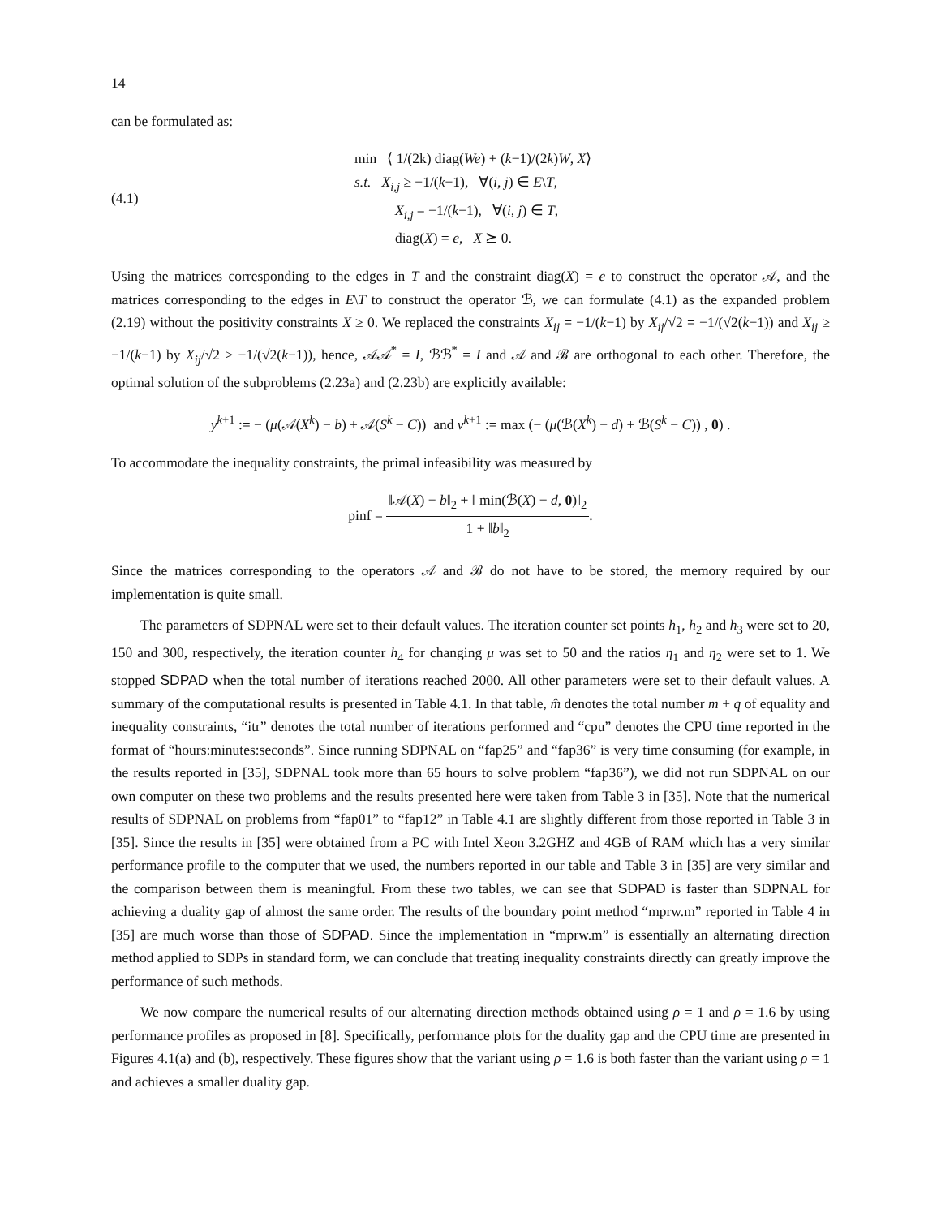14
can be formulated as:
(4.1)
min ⟨ 1/(2k) diag(We) + (k−1)/(2k)W, X⟩
s.t. X<sub>i,j</sub> ≥ −1/(k−1), ∀(i, j) ∈ E\T,
X<sub>i,j</sub> = −1/(k−1), ∀(i, j) ∈ T,
diag(X) = e, X ⪰ 0.
Using the matrices corresponding to the edges in T and the constraint diag(X) = e to construct the operator 𝒜, and the matrices corresponding to the edges in E\T to construct the operator ℬ, we can formulate (4.1) as the expanded problem (2.19) without the positivity constraints X ≥ 0. We replaced the constraints X<sub>ij</sub> = −1/(k−1) by X<sub>ij</sub>/√2 = −1/(√2(k−1)) and X<sub>ij</sub> ≥ −1/(k−1) by X<sub>ij</sub>/√2 ≥ −1/(√2(k−1)), hence, 𝒜𝒜<sup>*</sup> = I, ℬℬ<sup>*</sup> = I and 𝒜 and ℬ are orthogonal to each other. Therefore, the optimal solution of the subproblems (2.23a) and (2.23b) are explicitly available:
y<sup>k+1</sup> := − (μ(𝒜(X<sup>k</sup>) − b) + 𝒜(S<sup>k</sup> − C)) and v<sup>k+1</sup> := max (− (μ(ℬ(X<sup>k</sup>) − d) + ℬ(S<sup>k</sup> − C)) , 0) .
To accommodate the inequality constraints, the primal infeasibility was measured by
pinf = ‖𝒜(X) − b‖<sub>2</sub> + ‖ min(ℬ(X) − d, 0)‖<sub>2</sub> 1 + ‖b‖<sub>2</sub>.
Since the matrices corresponding to the operators 𝒜 and ℬ do not have to be stored, the memory required by our implementation is quite small.
The parameters of SDPNAL were set to their default values. The iteration counter set points h<sub>1</sub>, h<sub>2</sub> and h<sub>3</sub> were set to 20, 150 and 300, respectively, the iteration counter h<sub>4</sub> for changing μ was set to 50 and the ratios η<sub>1</sub> and η<sub>2</sub> were set to 1. We stopped SDPAD when the total number of iterations reached 2000. All other parameters were set to their default values. A summary of the computational results is presented in Table 4.1. In that table, m̂ denotes the total number m + q of equality and inequality constraints, “itr” denotes the total number of iterations performed and “cpu” denotes the CPU time reported in the format of “hours:minutes:seconds”. Since running SDPNAL on “fap25” and “fap36” is very time consuming (for example, in the results reported in [35], SDPNAL took more than 65 hours to solve problem “fap36”), we did not run SDPNAL on our own computer on these two problems and the results presented here were taken from Table 3 in [35]. Note that the numerical results of SDPNAL on problems from “fap01” to “fap12” in Table 4.1 are slightly different from those reported in Table 3 in [35]. Since the results in [35] were obtained from a PC with Intel Xeon 3.2GHZ and 4GB of RAM which has a very similar performance profile to the computer that we used, the numbers reported in our table and Table 3 in [35] are very similar and the comparison between them is meaningful. From these two tables, we can see that SDPAD is faster than SDPNAL for achieving a duality gap of almost the same order. The results of the boundary point method “mprw.m” reported in Table 4 in [35] are much worse than those of SDPAD. Since the implementation in “mprw.m” is essentially an alternating direction method applied to SDPs in standard form, we can conclude that treating inequality constraints directly can greatly improve the performance of such methods.
We now compare the numerical results of our alternating direction methods obtained using ρ = 1 and ρ = 1.6 by using performance profiles as proposed in [8]. Specifically, performance plots for the duality gap and the CPU time are presented in Figures 4.1(a) and (b), respectively. These figures show that the variant using ρ = 1.6 is both faster than the variant using ρ = 1 and achieves a smaller duality gap.